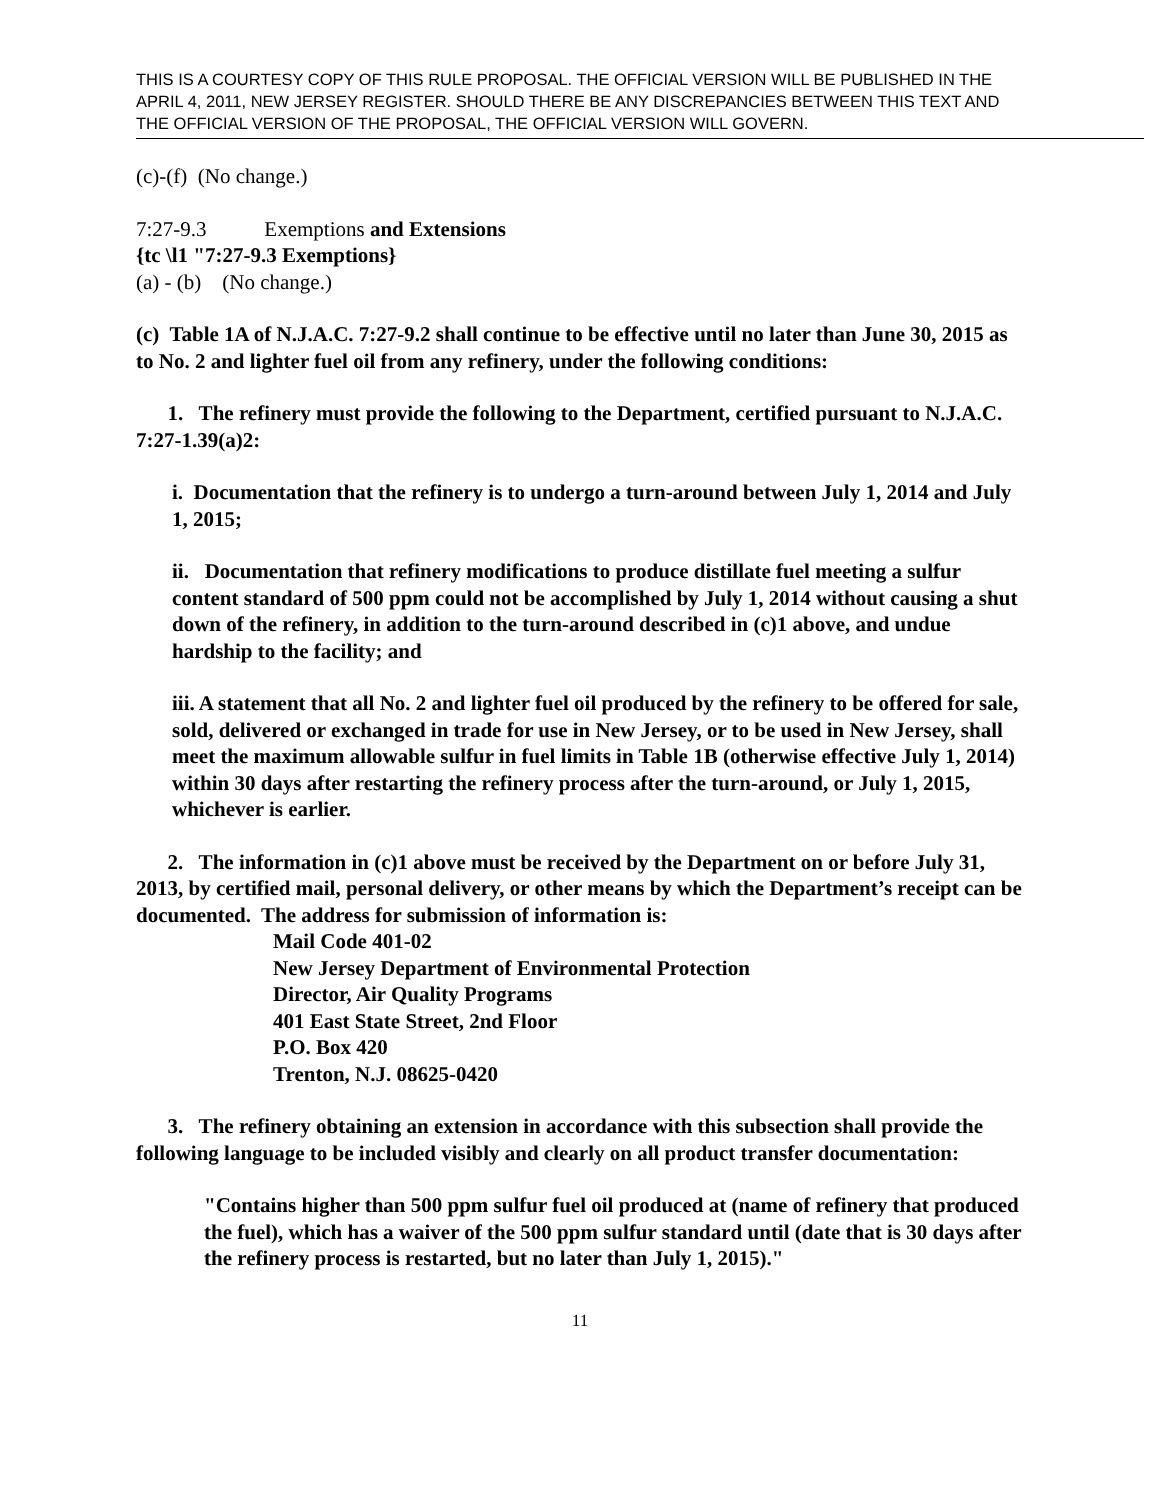THIS IS A COURTESY COPY OF THIS RULE PROPOSAL. THE OFFICIAL VERSION WILL BE PUBLISHED IN THE APRIL 4, 2011, NEW JERSEY REGISTER. SHOULD THERE BE ANY DISCREPANCIES BETWEEN THIS TEXT AND THE OFFICIAL VERSION OF THE PROPOSAL, THE OFFICIAL VERSION WILL GOVERN.
(c)-(f) (No change.)
7:27-9.3 Exemptions and Extensions
{tc \l1 "7:27-9.3 Exemptions}
(a) - (b) (No change.)
(c) Table 1A of N.J.A.C. 7:27-9.2 shall continue to be effective until no later than June 30, 2015 as to No. 2 and lighter fuel oil from any refinery, under the following conditions:
1. The refinery must provide the following to the Department, certified pursuant to N.J.A.C. 7:27-1.39(a)2:
i. Documentation that the refinery is to undergo a turn-around between July 1, 2014 and July 1, 2015;
ii. Documentation that refinery modifications to produce distillate fuel meeting a sulfur content standard of 500 ppm could not be accomplished by July 1, 2014 without causing a shut down of the refinery, in addition to the turn-around described in (c)1 above, and undue hardship to the facility; and
iii. A statement that all No. 2 and lighter fuel oil produced by the refinery to be offered for sale, sold, delivered or exchanged in trade for use in New Jersey, or to be used in New Jersey, shall meet the maximum allowable sulfur in fuel limits in Table 1B (otherwise effective July 1, 2014) within 30 days after restarting the refinery process after the turn-around, or July 1, 2015, whichever is earlier.
2. The information in (c)1 above must be received by the Department on or before July 31, 2013, by certified mail, personal delivery, or other means by which the Department’s receipt can be documented. The address for submission of information is:
Mail Code 401-02
New Jersey Department of Environmental Protection
Director, Air Quality Programs
401 East State Street, 2nd Floor
P.O. Box 420
Trenton, N.J. 08625-0420
3. The refinery obtaining an extension in accordance with this subsection shall provide the following language to be included visibly and clearly on all product transfer documentation:
"Contains higher than 500 ppm sulfur fuel oil produced at (name of refinery that produced the fuel), which has a waiver of the 500 ppm sulfur standard until (date that is 30 days after the refinery process is restarted, but no later than July 1, 2015)."
11